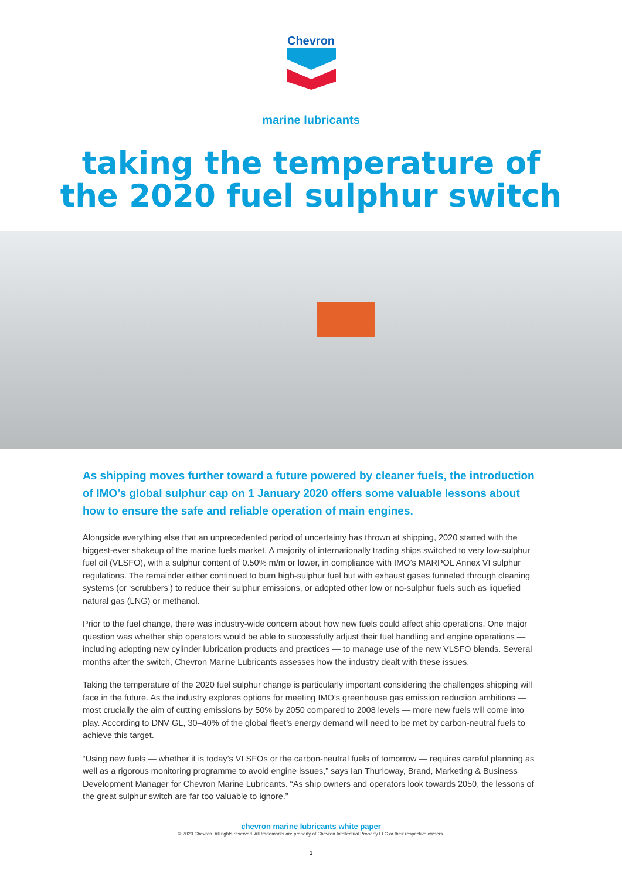Chevron
marine lubricants
taking the temperature of
the 2020 fuel sulphur switch
As shipping moves further toward a future powered by cleaner fuels, the introduction of IMO’s global sulphur cap on 1 January 2020 offers some valuable lessons about how to ensure the safe and reliable operation of main engines.
Alongside everything else that an unprecedented period of uncertainty has thrown at shipping, 2020 started with the biggest-ever shakeup of the marine fuels market. A majority of internationally trading ships switched to very low-sulphur fuel oil (VLSFO), with a sulphur content of 0.50% m/m or lower, in compliance with IMO’s MARPOL Annex VI sulphur regulations. The remainder either continued to burn high-sulphur fuel but with exhaust gases funneled through cleaning systems (or ‘scrubbers’) to reduce their sulphur emissions, or adopted other low or no-sulphur fuels such as liquefied natural gas (LNG) or methanol.
Prior to the fuel change, there was industry-wide concern about how new fuels could affect ship operations. One major question was whether ship operators would be able to successfully adjust their fuel handling and engine operations — including adopting new cylinder lubrication products and practices — to manage use of the new VLSFO blends. Several months after the switch, Chevron Marine Lubricants assesses how the industry dealt with these issues.
Taking the temperature of the 2020 fuel sulphur change is particularly important considering the challenges shipping will face in the future. As the industry explores options for meeting IMO’s greenhouse gas emission reduction ambitions — most crucially the aim of cutting emissions by 50% by 2050 compared to 2008 levels — more new fuels will come into play. According to DNV GL, 30–40% of the global fleet’s energy demand will need to be met by carbon-neutral fuels to achieve this target.
“Using new fuels — whether it is today’s VLSFOs or the carbon-neutral fuels of tomorrow — requires careful planning as well as a rigorous monitoring programme to avoid engine issues,” says Ian Thurloway, Brand, Marketing & Business Development Manager for Chevron Marine Lubricants. “As ship owners and operators look towards 2050, the lessons of the great sulphur switch are far too valuable to ignore.”
chevron marine lubricants white paper
© 2020 Chevron. All rights reserved. All trademarks are property of Chevron Intellectual Property LLC or their respective owners.
1